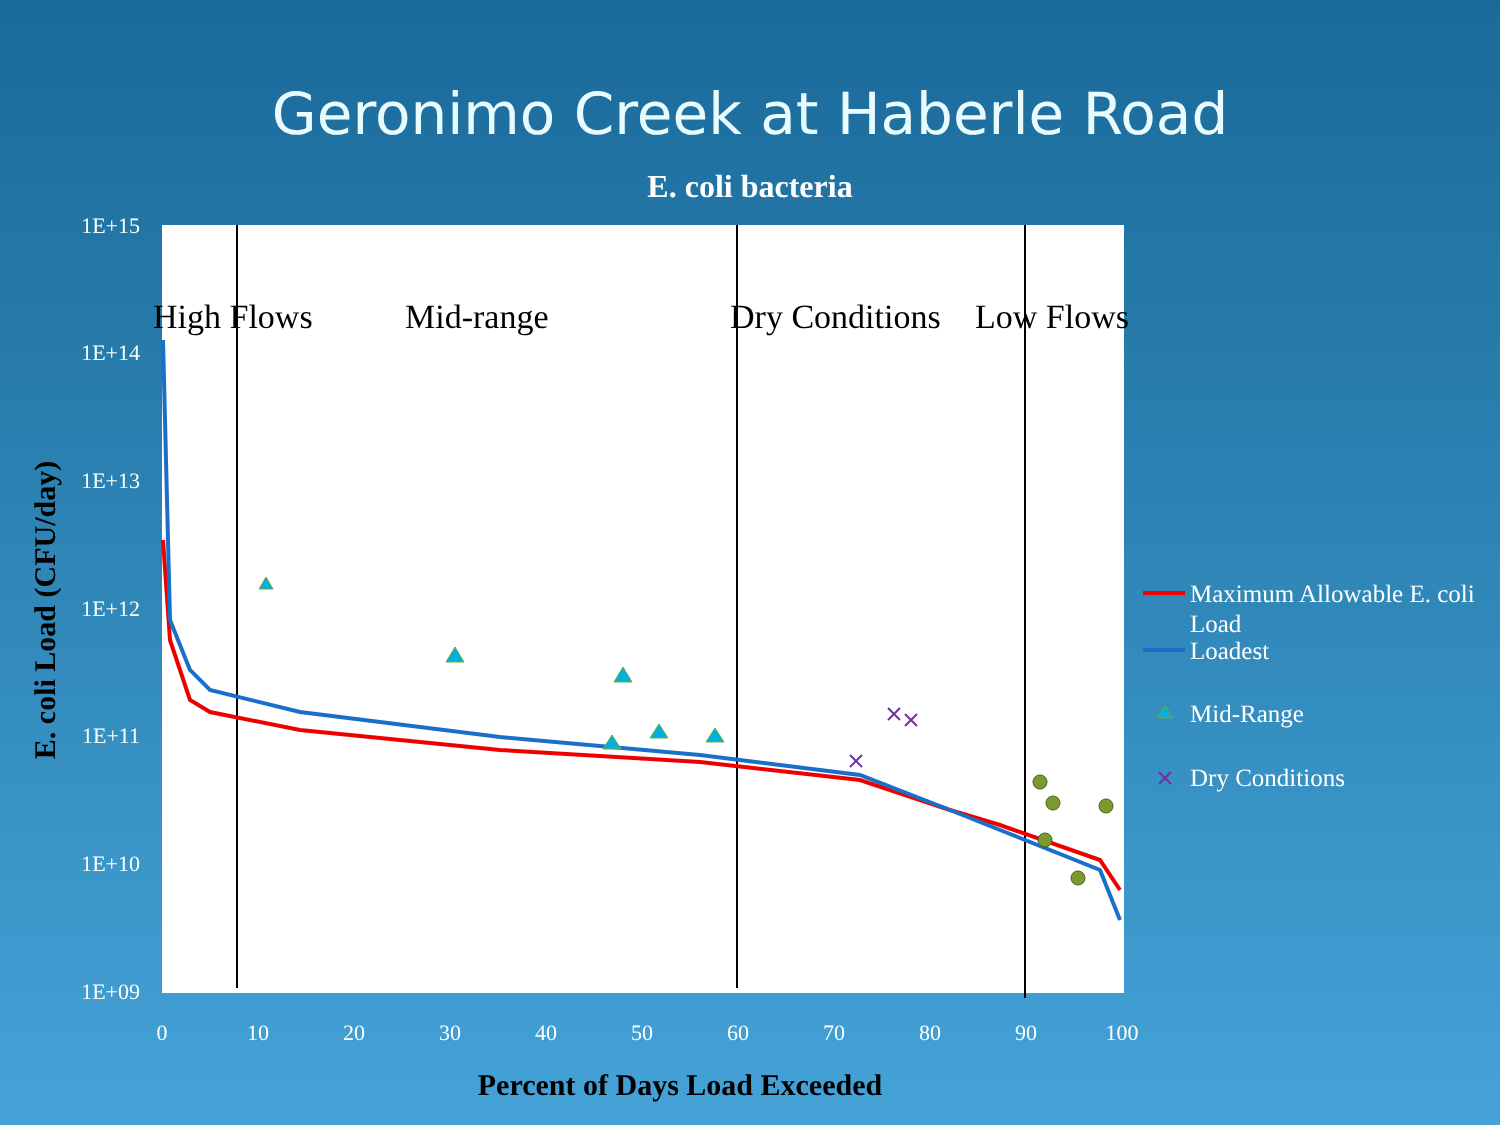Geronimo Creek at Haberle Road
E. coli bacteria
1E+15
1E+14
1E+13
1E+12
1E+11
1E+10
1E+09
0
10
20
30
40
50
60
70
80
90
100
Percent of Days Load Exceeded
E. coli Load (CFU/day)
High Flows
Mid-range
Dry Conditions
Low Flows
Maximum Allowable E. coli
Load
Loadest
Mid-Range
Dry Conditions